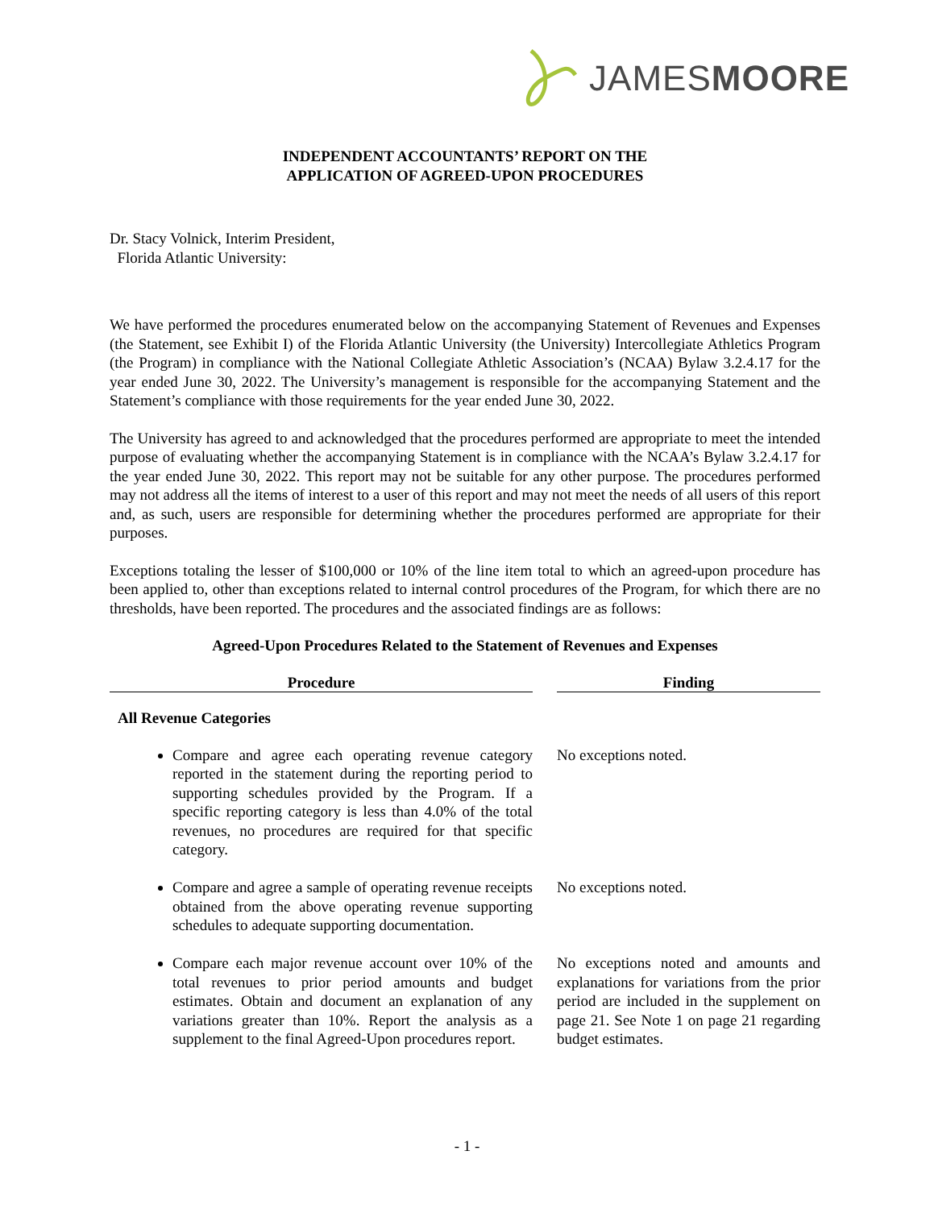JAMESMOORE
INDEPENDENT ACCOUNTANTS’ REPORT ON THE
APPLICATION OF AGREED-UPON PROCEDURES
Dr. Stacy Volnick, Interim President,
Florida Atlantic University:
We have performed the procedures enumerated below on the accompanying Statement of Revenues and Expenses (the Statement, see Exhibit I) of the Florida Atlantic University (the University) Intercollegiate Athletics Program (the Program) in compliance with the National Collegiate Athletic Association’s (NCAA) Bylaw 3.2.4.17 for the year ended June 30, 2022. The University’s management is responsible for the accompanying Statement and the Statement’s compliance with those requirements for the year ended June 30, 2022.
The University has agreed to and acknowledged that the procedures performed are appropriate to meet the intended purpose of evaluating whether the accompanying Statement is in compliance with the NCAA’s Bylaw 3.2.4.17 for the year ended June 30, 2022. This report may not be suitable for any other purpose. The procedures performed may not address all the items of interest to a user of this report and may not meet the needs of all users of this report and, as such, users are responsible for determining whether the procedures performed are appropriate for their purposes.
Exceptions totaling the lesser of $100,000 or 10% of the line item total to which an agreed-upon procedure has been applied to, other than exceptions related to internal control procedures of the Program, for which there are no thresholds, have been reported. The procedures and the associated findings are as follows:
Agreed-Upon Procedures Related to the Statement of Revenues and Expenses
| Procedure | | Finding |
| --- | --- | --- |
| All Revenue Categories | | |
| Compare and agree each operating revenue category reported in the statement during the reporting period to supporting schedules provided by the Program. If a specific reporting category is less than 4.0% of the total revenues, no procedures are required for that specific category. | | No exceptions noted. |
| Compare and agree a sample of operating revenue receipts obtained from the above operating revenue supporting schedules to adequate supporting documentation. | | No exceptions noted. |
| Compare each major revenue account over 10% of the total revenues to prior period amounts and budget estimates. Obtain and document an explanation of any variations greater than 10%. Report the analysis as a supplement to the final Agreed-Upon procedures report. | | No exceptions noted and amounts and explanations for variations from the prior period are included in the supplement on page 21. See Note 1 on page 21 regarding budget estimates. |
- 1 -